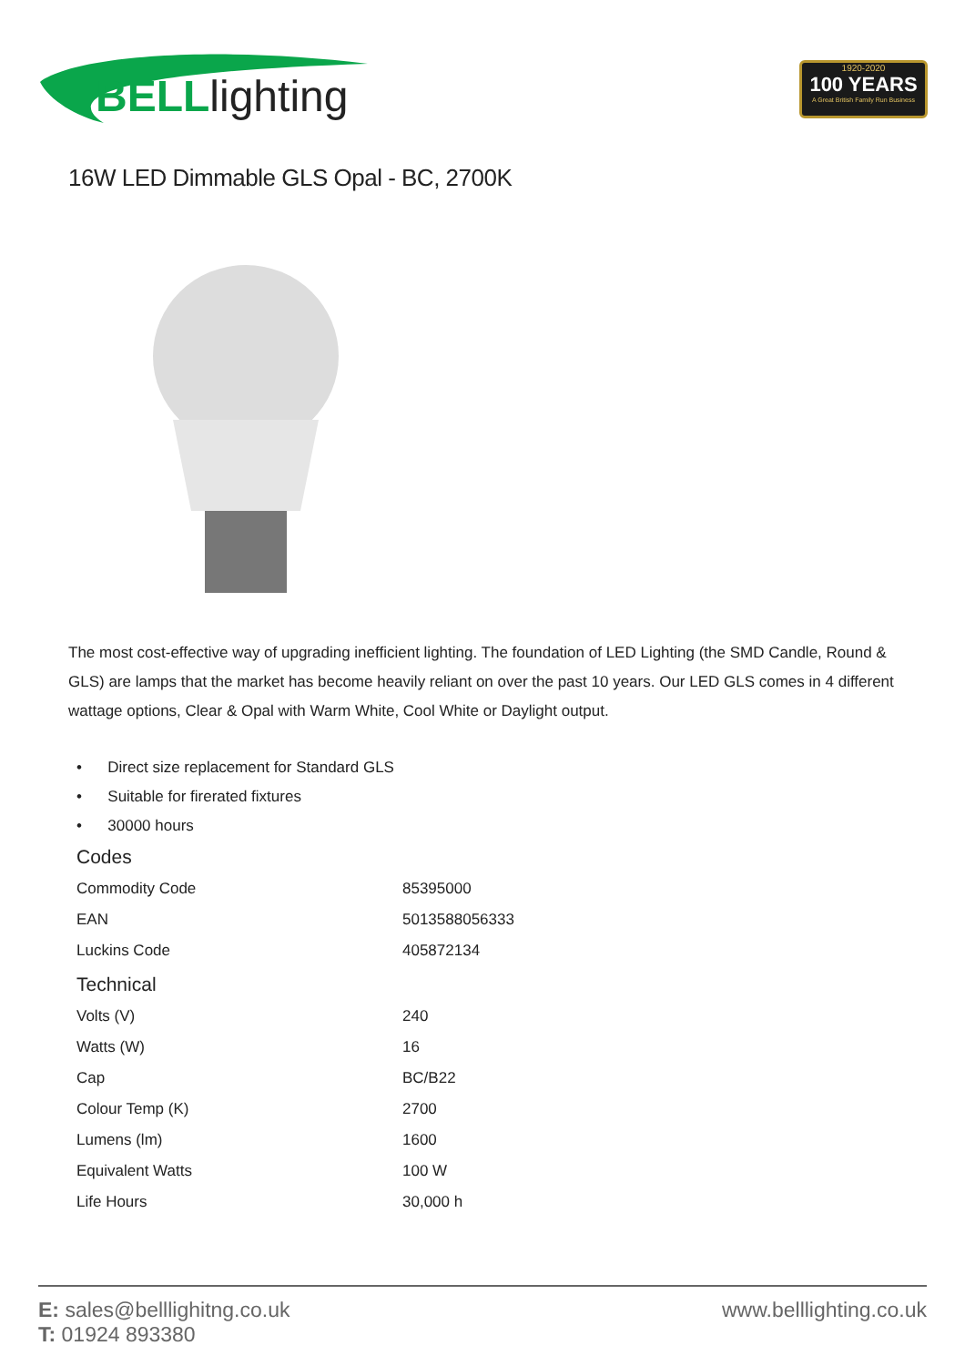BELLlighting
1920-2020
100 YEARS
A Great British Family Run Business
16W LED Dimmable GLS Opal - BC, 2700K
The most cost-effective way of upgrading inefficient lighting. The foundation of LED Lighting (the SMD Candle, Round & GLS) are lamps that the market has become heavily reliant on over the past 10 years. Our LED GLS comes in 4 different wattage options, Clear & Opal with Warm White, Cool White or Daylight output.
• Direct size replacement for Standard GLS
• Suitable for firerated fixtures
• 30000 hours
Codes
| Commodity Code | 85395000 |
| EAN | 5013588056333 |
| Luckins Code | 405872134 |
Technical
| Volts (V) | 240 |
| Watts (W) | 16 |
| Cap | BC/B22 |
| Colour Temp (K) | 2700 |
| Lumens (lm) | 1600 |
| Equivalent Watts | 100 W |
| Life Hours | 30,000 h |
E: sales@belllighitng.co.uk
T: 01924 893380
www.belllighting.co.uk